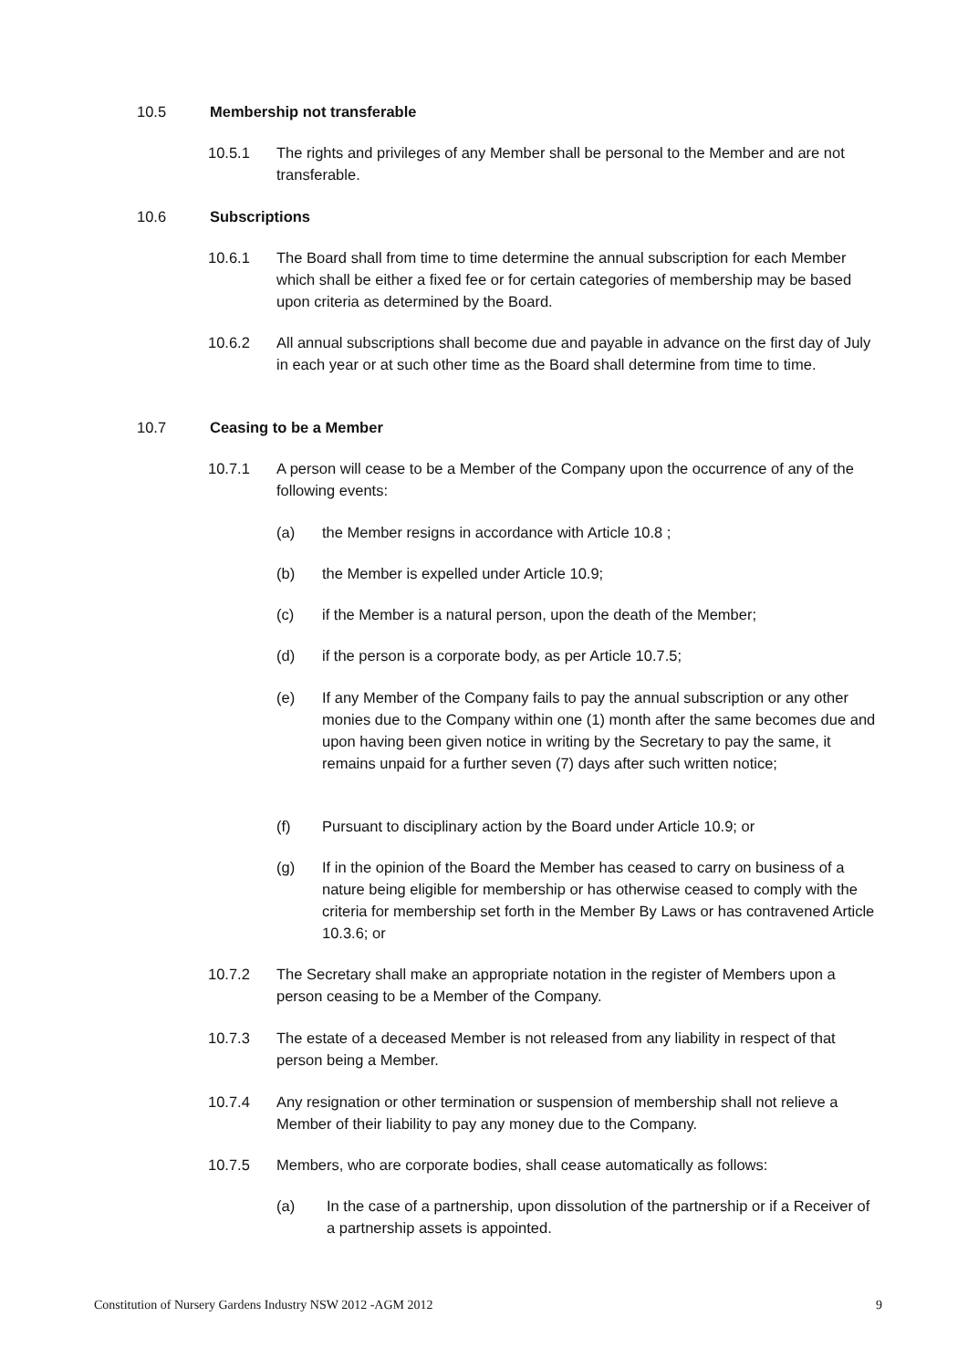10.5 Membership not transferable
10.5.1 The rights and privileges of any Member shall be personal to the Member and are not transferable.
10.6 Subscriptions
10.6.1 The Board shall from time to time determine the annual subscription for each Member which shall be either a fixed fee or for certain categories of membership may be based upon criteria as determined by the Board.
10.6.2 All annual subscriptions shall become due and payable in advance on the first day of July in each year or at such other time as the Board shall determine from time to time.
10.7 Ceasing to be a Member
10.7.1 A person will cease to be a Member of the Company upon the occurrence of any of the following events:
(a) the Member resigns in accordance with Article 10.8 ;
(b) the Member is expelled under Article 10.9;
(c) if the Member is a natural person, upon the death of the Member;
(d) if the person is a corporate body, as per Article 10.7.5;
(e) If any Member of the Company fails to pay the annual subscription or any other monies due to the Company within one (1) month after the same becomes due and upon having been given notice in writing by the Secretary to pay the same, it remains unpaid for a further seven (7) days after such written notice;
(f) Pursuant to disciplinary action by the Board under Article 10.9; or
(g) If in the opinion of the Board the Member has ceased to carry on business of a nature being eligible for membership or has otherwise ceased to comply with the criteria for membership set forth in the Member By Laws or has contravened Article 10.3.6; or
10.7.2 The Secretary shall make an appropriate notation in the register of Members upon a person ceasing to be a Member of the Company.
10.7.3 The estate of a deceased Member is not released from any liability in respect of that person being a Member.
10.7.4 Any resignation or other termination or suspension of membership shall not relieve a Member of their liability to pay any money due to the Company.
10.7.5 Members, who are corporate bodies, shall cease automatically as follows:
(a) In the case of a partnership, upon dissolution of the partnership or if a Receiver of a partnership assets is appointed.
Constitution of Nursery Gardens Industry NSW 2012 -AGM 2012 9